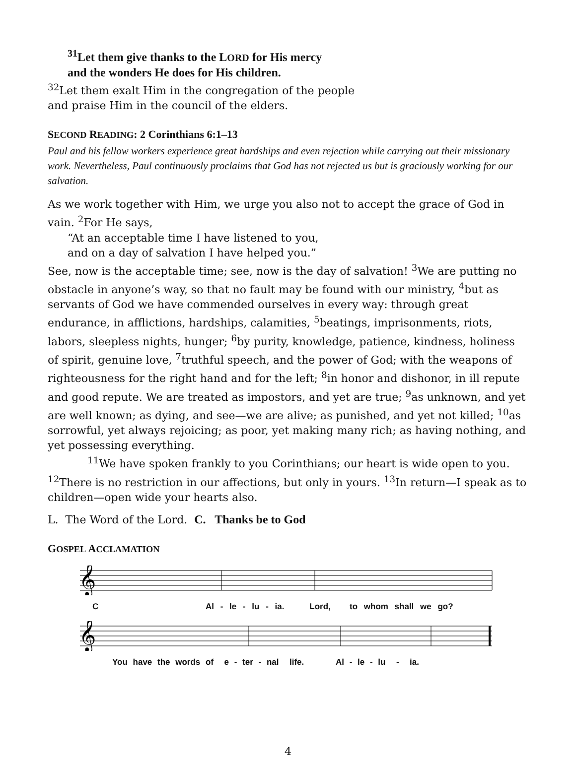<sup>31</sup> Let them give thanks to the LORD for His mercy
and the wonders He does for His children.
<sup>32</sup> Let them exalt Him in the congregation of the people
and praise Him in the council of the elders.
SECOND READING: 2 Corinthians 6:1–13
Paul and his fellow workers experience great hardships and even rejection while carrying out their missionary work. Nevertheless, Paul continuously proclaims that God has not rejected us but is graciously working for our salvation.
As we work together with Him, we urge you also not to accept the grace of God in vain. <sup>2</sup>For He says,
“At an acceptable time I have listened to you,
and on a day of salvation I have helped you.”
See, now is the acceptable time; see, now is the day of salvation! <sup>3</sup>We are putting no obstacle in anyone’s way, so that no fault may be found with our ministry, <sup>4</sup>but as servants of God we have commended ourselves in every way: through great endurance, in afflictions, hardships, calamities, <sup>5</sup>beatings, imprisonments, riots, labors, sleepless nights, hunger; <sup>6</sup>by purity, knowledge, patience, kindness, holiness of spirit, genuine love, <sup>7</sup>truthful speech, and the power of God; with the weapons of righteousness for the right hand and for the left; <sup>8</sup>in honor and dishonor, in ill repute and good repute. We are treated as impostors, and yet are true; <sup>9</sup>as unknown, and yet are well known; as dying, and see—we are alive; as punished, and yet not killed; <sup>10</sup>as sorrowful, yet always rejoicing; as poor, yet making many rich; as having nothing, and yet possessing everything.
<sup>11</sup> We have spoken frankly to you Corinthians; our heart is wide open to you. <sup>12</sup>There is no restriction in our affections, but only in yours. <sup>13</sup>In return—I speak as to children—open wide your hearts also.
L. The Word of the Lord. C. Thanks be to God
GOSPEL ACCLAMATION
𝄞
C Al - le - lu - ia. Lord, to whom shall we go?
𝄞
You have the words of e - ter - nal life. Al - le - lu - ia.
4